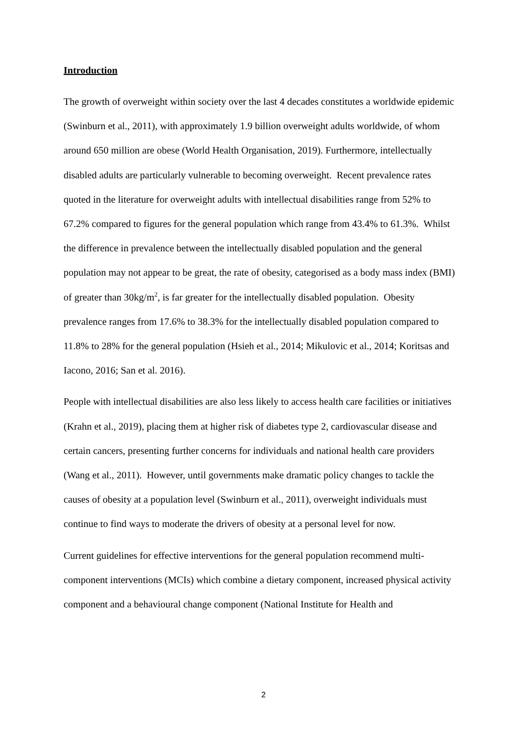Introduction
The growth of overweight within society over the last 4 decades constitutes a worldwide epidemic (Swinburn et al., 2011), with approximately 1.9 billion overweight adults worldwide, of whom around 650 million are obese (World Health Organisation, 2019). Furthermore, intellectually disabled adults are particularly vulnerable to becoming overweight. Recent prevalence rates quoted in the literature for overweight adults with intellectual disabilities range from 52% to 67.2% compared to figures for the general population which range from 43.4% to 61.3%. Whilst the difference in prevalence between the intellectually disabled population and the general population may not appear to be great, the rate of obesity, categorised as a body mass index (BMI) of greater than 30kg/m<sup>2</sup>, is far greater for the intellectually disabled population. Obesity prevalence ranges from 17.6% to 38.3% for the intellectually disabled population compared to 11.8% to 28% for the general population (Hsieh et al., 2014; Mikulovic et al., 2014; Koritsas and Iacono, 2016; San et al. 2016).
People with intellectual disabilities are also less likely to access health care facilities or initiatives (Krahn et al., 2019), placing them at higher risk of diabetes type 2, cardiovascular disease and certain cancers, presenting further concerns for individuals and national health care providers (Wang et al., 2011). However, until governments make dramatic policy changes to tackle the causes of obesity at a population level (Swinburn et al., 2011), overweight individuals must continue to find ways to moderate the drivers of obesity at a personal level for now.
Current guidelines for effective interventions for the general population recommend multi-component interventions (MCIs) which combine a dietary component, increased physical activity component and a behavioural change component (National Institute for Health and
2